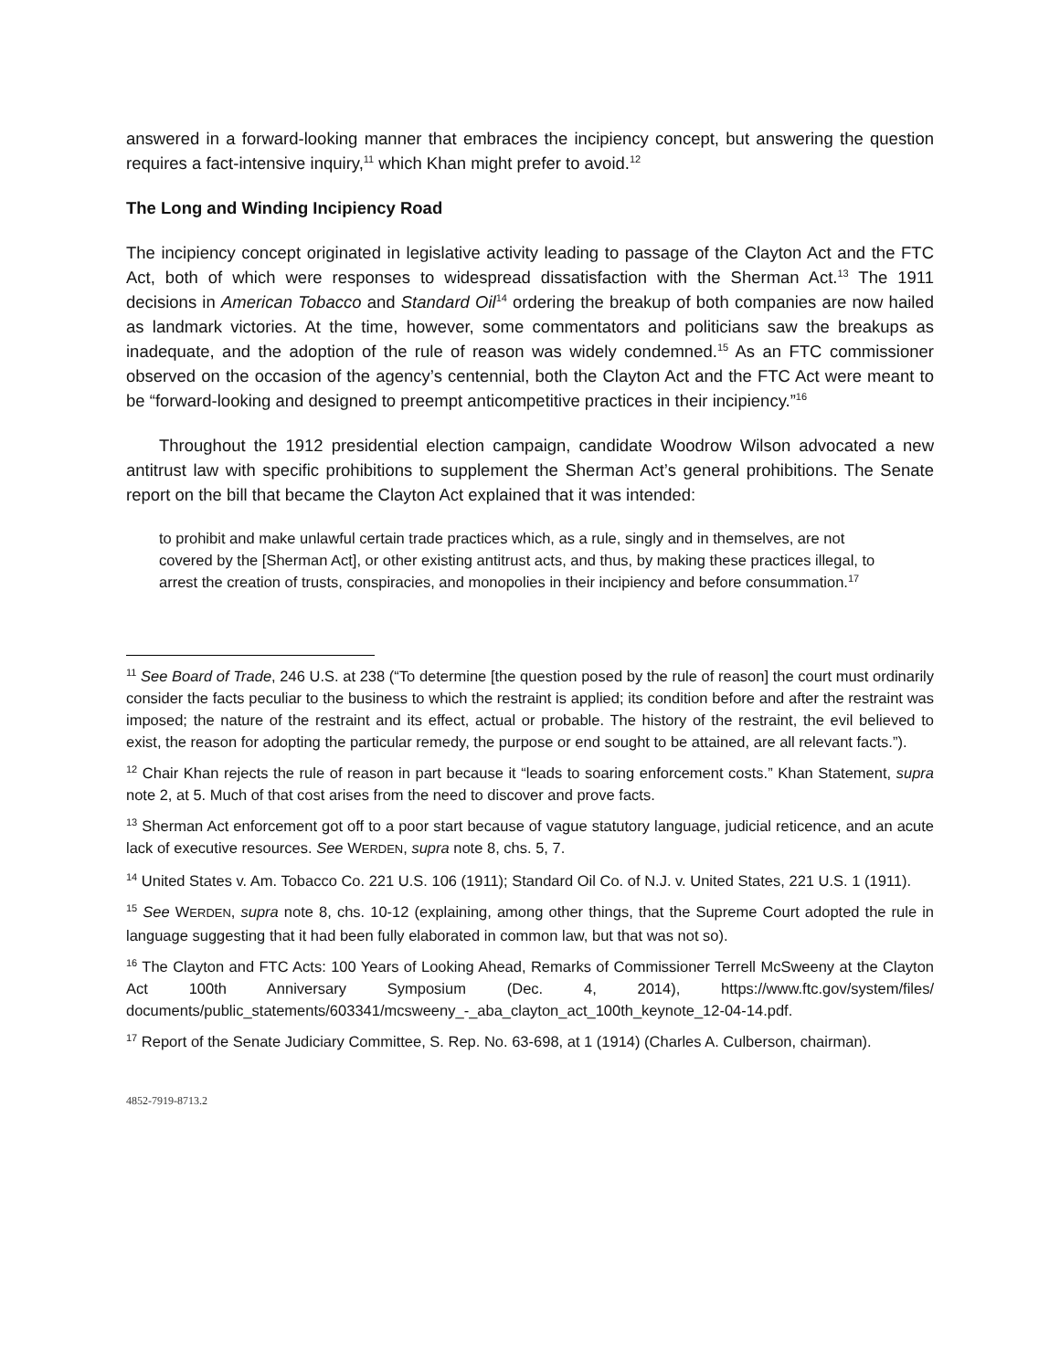answered in a forward-looking manner that embraces the incipiency concept, but answering the question requires a fact-intensive inquiry,<sup>11</sup> which Khan might prefer to avoid.<sup>12</sup>
The Long and Winding Incipiency Road
The incipiency concept originated in legislative activity leading to passage of the Clayton Act and the FTC Act, both of which were responses to widespread dissatisfaction with the Sherman Act.<sup>13</sup> The 1911 decisions in American Tobacco and Standard Oil<sup>14</sup> ordering the breakup of both companies are now hailed as landmark victories. At the time, however, some commentators and politicians saw the breakups as inadequate, and the adoption of the rule of reason was widely condemned.<sup>15</sup> As an FTC commissioner observed on the occasion of the agency’s centennial, both the Clayton Act and the FTC Act were meant to be “forward-looking and designed to preempt anticompetitive practices in their incipiency.”<sup>16</sup>
Throughout the 1912 presidential election campaign, candidate Woodrow Wilson advocated a new antitrust law with specific prohibitions to supplement the Sherman Act’s general prohibitions. The Senate report on the bill that became the Clayton Act explained that it was intended:
to prohibit and make unlawful certain trade practices which, as a rule, singly and in themselves, are not covered by the [Sherman Act], or other existing antitrust acts, and thus, by making these practices illegal, to arrest the creation of trusts, conspiracies, and monopolies in their incipiency and before consummation.<sup>17</sup>
<sup>11</sup> See Board of Trade, 246 U.S. at 238 (“To determine [the question posed by the rule of reason] the court must ordinarily consider the facts peculiar to the business to which the restraint is applied; its condition before and after the restraint was imposed; the nature of the restraint and its effect, actual or probable. The history of the restraint, the evil believed to exist, the reason for adopting the particular remedy, the purpose or end sought to be attained, are all relevant facts.”).
<sup>12</sup> Chair Khan rejects the rule of reason in part because it “leads to soaring enforcement costs.” Khan Statement, supra note 2, at 5. Much of that cost arises from the need to discover and prove facts.
<sup>13</sup> Sherman Act enforcement got off to a poor start because of vague statutory language, judicial reticence, and an acute lack of executive resources. See WERDEN, supra note 8, chs. 5, 7.
<sup>14</sup> United States v. Am. Tobacco Co. 221 U.S. 106 (1911); Standard Oil Co. of N.J. v. United States, 221 U.S. 1 (1911).
<sup>15</sup> See WERDEN, supra note 8, chs. 10-12 (explaining, among other things, that the Supreme Court adopted the rule in language suggesting that it had been fully elaborated in common law, but that was not so).
<sup>16</sup> The Clayton and FTC Acts: 100 Years of Looking Ahead, Remarks of Commissioner Terrell McSweeny at the Clayton Act 100th Anniversary Symposium (Dec. 4, 2014), https://www.ftc.gov/system/files/ documents/public_statements/603341/mcsweeny_-_aba_clayton_act_100th_keynote_12-04-14.pdf.
<sup>17</sup> Report of the Senate Judiciary Committee, S. Rep. No. 63-698, at 1 (1914) (Charles A. Culberson, chairman).
4852-7919-8713.2